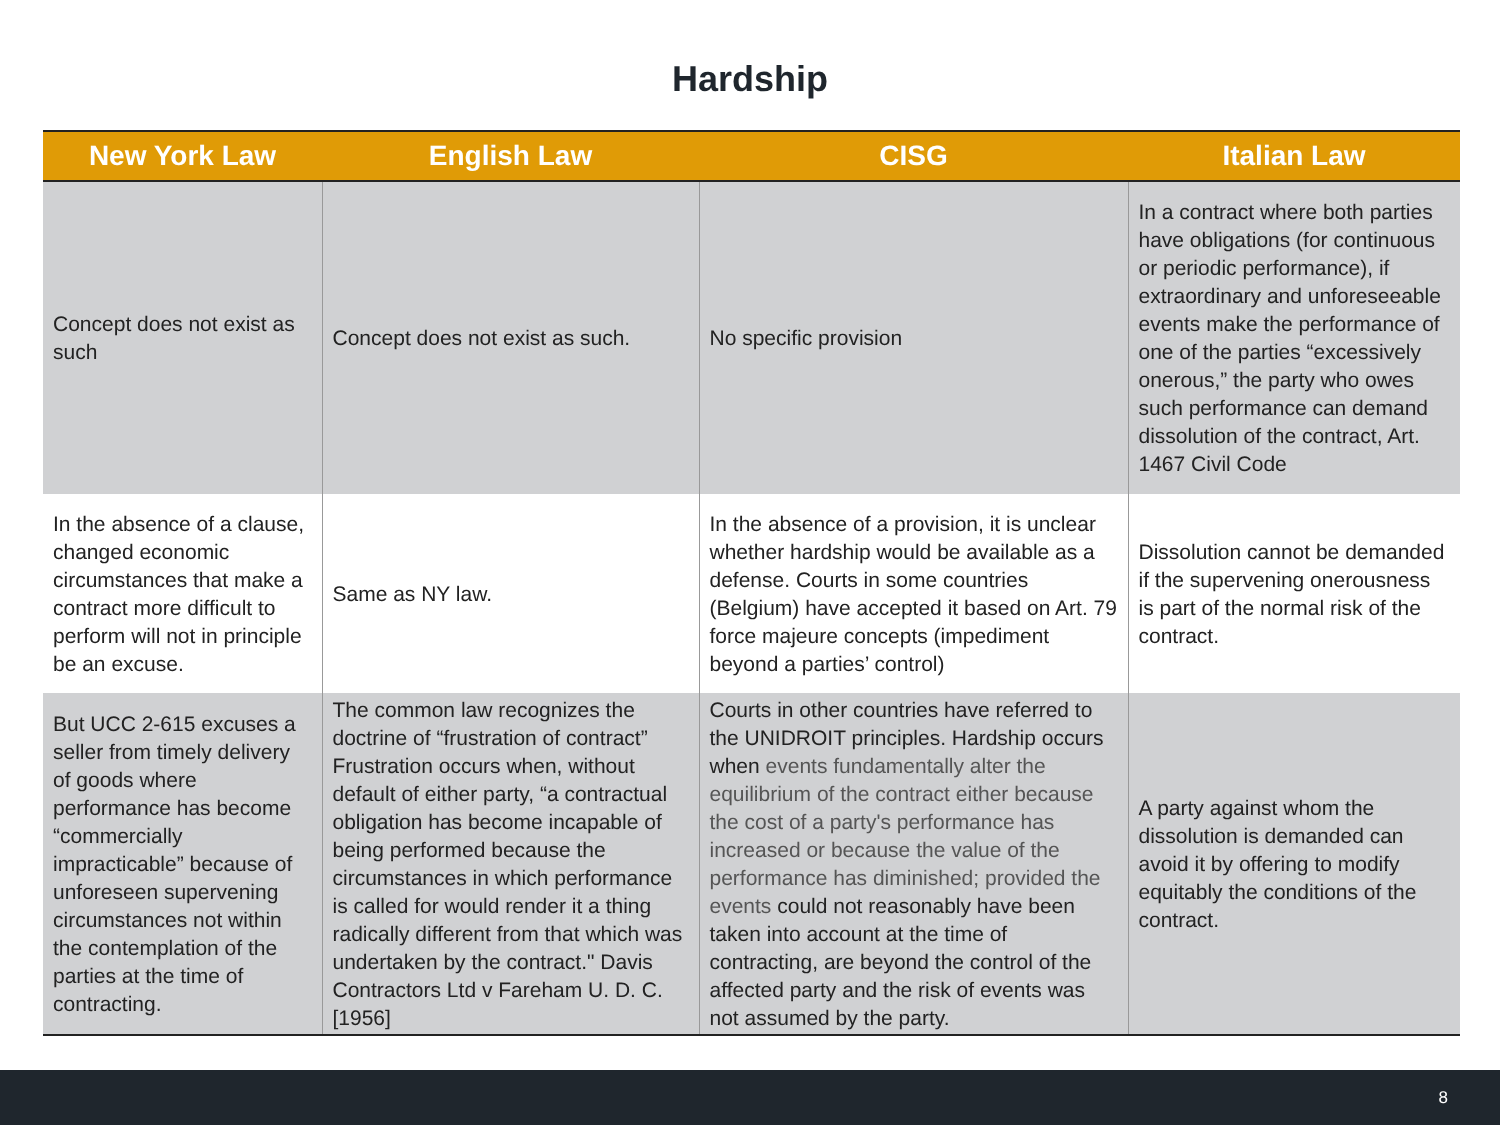Hardship
| New York Law | English Law | CISG | Italian Law |
| --- | --- | --- | --- |
| Concept does not exist as such | Concept does not exist as such. | No specific provision | In a contract where both parties have obligations (for continuous or periodic performance), if extraordinary and unforeseeable events make the performance of one of the parties “excessively onerous,” the party who owes such performance can demand dissolution of the contract, Art. 1467 Civil Code |
| In the absence of a clause, changed economic circumstances that make a contract more difficult to perform will not in principle be an excuse. | Same as NY law. | In the absence of a provision, it is unclear whether hardship would be available as a defense. Courts in some countries (Belgium) have accepted it based on Art. 79 force majeure concepts (impediment beyond a parties’ control) | Dissolution cannot be demanded if the supervening onerousness is part of the normal risk of the contract. |
| But UCC 2-615 excuses a seller from timely delivery of goods where performance has become “commercially impracticable” because of unforeseen supervening circumstances not within the contemplation of the parties at the time of contracting. | The common law recognizes the doctrine of “frustration of contract” Frustration occurs when, without default of either party, “a contractual obligation has become incapable of being performed because the circumstances in which performance is called for would render it a thing radically different from that which was undertaken by the contract." Davis Contractors Ltd v Fareham U. D. C. [1956] | Courts in other countries have referred to the UNIDROIT principles. Hardship occurs when events fundamentally alter the equilibrium of the contract either because the cost of a party's performance has increased or because the value of the performance has diminished; provided the events could not reasonably have been taken into account at the time of contracting, are beyond the control of the affected party and the risk of events was not assumed by the party. | A party against whom the dissolution is demanded can avoid it by offering to modify equitably the conditions of the contract. |
8